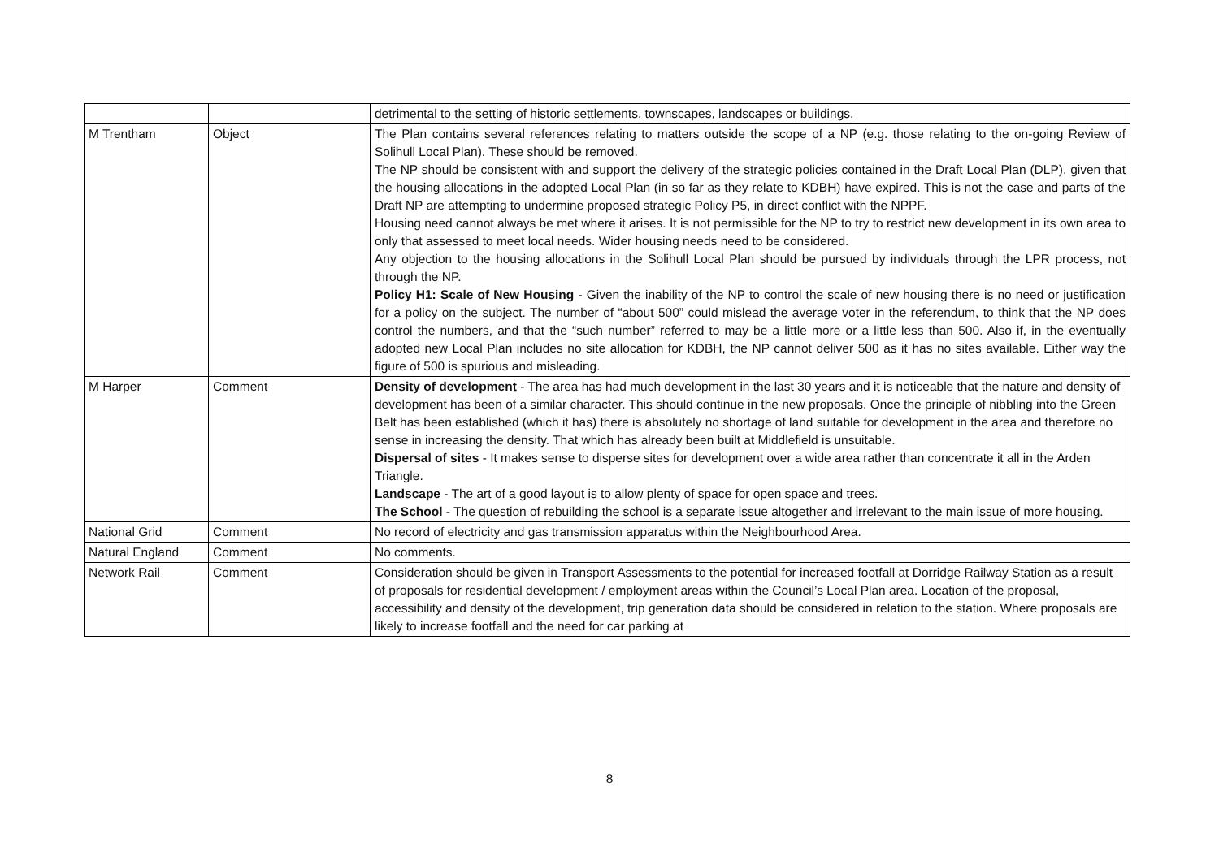| | | detrimental to the setting of historic settlements, townscapes, landscapes or buildings. |
| M Trentham | Object | The Plan contains several references relating to matters outside the scope of a NP (e.g. those relating to the on-going Review of Solihull Local Plan). These should be removed. The NP should be consistent with and support the delivery of the strategic policies contained in the Draft Local Plan (DLP), given that the housing allocations in the adopted Local Plan (in so far as they relate to KDBH) have expired. This is not the case and parts of the Draft NP are attempting to undermine proposed strategic Policy P5, in direct conflict with the NPPF. Housing need cannot always be met where it arises. It is not permissible for the NP to try to restrict new development in its own area to only that assessed to meet local needs. Wider housing needs need to be considered. Any objection to the housing allocations in the Solihull Local Plan should be pursued by individuals through the LPR process, not through the NP. Policy H1: Scale of New Housing - Given the inability of the NP to control the scale of new housing there is no need or justification for a policy on the subject. The number of “about 500” could mislead the average voter in the referendum, to think that the NP does control the numbers, and that the “such number” referred to may be a little more or a little less than 500. Also if, in the eventually adopted new Local Plan includes no site allocation for KDBH, the NP cannot deliver 500 as it has no sites available. Either way the figure of 500 is spurious and misleading. |
| M Harper | Comment | Density of development - The area has had much development in the last 30 years and it is noticeable that the nature and density of development has been of a similar character. This should continue in the new proposals. Once the principle of nibbling into the Green Belt has been established (which it has) there is absolutely no shortage of land suitable for development in the area and therefore no sense in increasing the density. That which has already been built at Middlefield is unsuitable. Dispersal of sites - It makes sense to disperse sites for development over a wide area rather than concentrate it all in the Arden Triangle. Landscape - The art of a good layout is to allow plenty of space for open space and trees. The School - The question of rebuilding the school is a separate issue altogether and irrelevant to the main issue of more housing. |
| National Grid | Comment | No record of electricity and gas transmission apparatus within the Neighbourhood Area. |
| Natural England | Comment | No comments. |
| Network Rail | Comment | Consideration should be given in Transport Assessments to the potential for increased footfall at Dorridge Railway Station as a result of proposals for residential development / employment areas within the Council’s Local Plan area. Location of the proposal, accessibility and density of the development, trip generation data should be considered in relation to the station. Where proposals are likely to increase footfall and the need for car parking at |
8